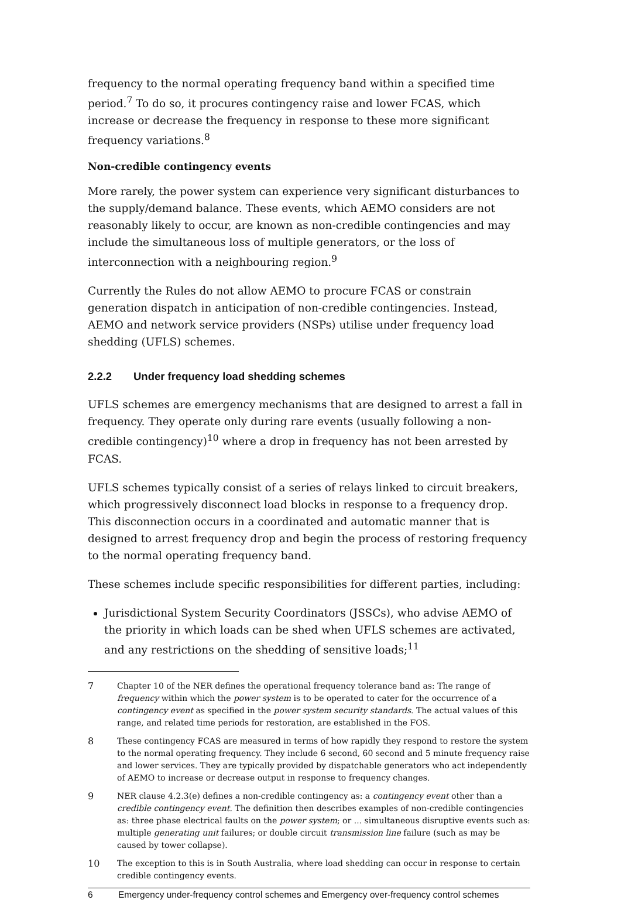frequency to the normal operating frequency band within a specified time period.<sup>7</sup> To do so, it procures contingency raise and lower FCAS, which increase or decrease the frequency in response to these more significant frequency variations.<sup>8</sup>
Non-credible contingency events
More rarely, the power system can experience very significant disturbances to the supply/demand balance. These events, which AEMO considers are not reasonably likely to occur, are known as non-credible contingencies and may include the simultaneous loss of multiple generators, or the loss of interconnection with a neighbouring region.<sup>9</sup>
Currently the Rules do not allow AEMO to procure FCAS or constrain generation dispatch in anticipation of non-credible contingencies. Instead, AEMO and network service providers (NSPs) utilise under frequency load shedding (UFLS) schemes.
2.2.2 Under frequency load shedding schemes
UFLS schemes are emergency mechanisms that are designed to arrest a fall in frequency. They operate only during rare events (usually following a non-credible contingency)<sup>10</sup> where a drop in frequency has not been arrested by FCAS.
UFLS schemes typically consist of a series of relays linked to circuit breakers, which progressively disconnect load blocks in response to a frequency drop. This disconnection occurs in a coordinated and automatic manner that is designed to arrest frequency drop and begin the process of restoring frequency to the normal operating frequency band.
These schemes include specific responsibilities for different parties, including:
Jurisdictional System Security Coordinators (JSSCs), who advise AEMO of the priority in which loads can be shed when UFLS schemes are activated, and any restrictions on the shedding of sensitive loads;<sup>11</sup>
7 Chapter 10 of the NER defines the operational frequency tolerance band as: The range of frequency within which the power system is to be operated to cater for the occurrence of a contingency event as specified in the power system security standards. The actual values of this range, and related time periods for restoration, are established in the FOS.
8 These contingency FCAS are measured in terms of how rapidly they respond to restore the system to the normal operating frequency. They include 6 second, 60 second and 5 minute frequency raise and lower services. They are typically provided by dispatchable generators who act independently of AEMO to increase or decrease output in response to frequency changes.
9 NER clause 4.2.3(e) defines a non-credible contingency as: a contingency event other than a credible contingency event. The definition then describes examples of non-credible contingencies as: three phase electrical faults on the power system; or ... simultaneous disruptive events such as: multiple generating unit failures; or double circuit transmission line failure (such as may be caused by tower collapse).
10 The exception to this is in South Australia, where load shedding can occur in response to certain credible contingency events.
6 Emergency under-frequency control schemes and Emergency over-frequency control schemes